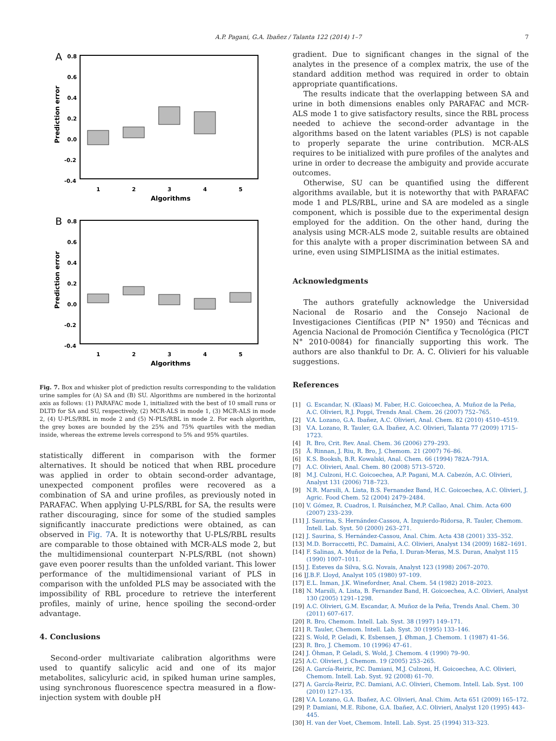A.P. Pagani, G.A. Ibañez / Talanta 122 (2014) 1–7 7
A
0.8
0.6
0.4
0.2
0.0
-0.2
-0.4
Prediction error
1
2
3
4
5
Algorithms
B
0.8
0.6
0.4
0.2
0.0
-0.2
-0.4
Prediction error
1
2
3
4
5
Algorithms
Fig. 7. Box and whisker plot of prediction results corresponding to the validation urine samples for (A) SA and (B) SU. Algorithms are numbered in the horizontal axis as follows: (1) PARAFAC mode 1, initialized with the best of 10 small runs or DLTD for SA and SU, respectively, (2) MCR-ALS in mode 1, (3) MCR-ALS in mode 2, (4) U-PLS/RBL in mode 2 and (5) N-PLS/RBL in mode 2. For each algorithm, the grey boxes are bounded by the 25% and 75% quartiles with the median inside, whereas the extreme levels correspond to 5% and 95% quartiles.
statistically different in comparison with the former alternatives. It should be noticed that when RBL procedure was applied in order to obtain second-order advantage, unexpected component profiles were recovered as a combination of SA and urine profiles, as previously noted in PARAFAC. When applying U-PLS/RBL for SA, the results were rather discouraging, since for some of the studied samples significantly inaccurate predictions were obtained, as can observed in Fig. 7 A. It is noteworthy that U-PLS/RBL results are comparable to those obtained with MCR-ALS mode 2, but the multidimensional counterpart N-PLS/RBL (not shown) gave even poorer results than the unfolded variant. This lower performance of the multidimensional variant of PLS in comparison with the unfolded PLS may be associated with the impossibility of RBL procedure to retrieve the interferent profiles, mainly of urine, hence spoiling the second-order advantage.
4. Conclusions
Second-order multivariate calibration algorithms were used to quantify salicylic acid and one of its major metabolites, salicyluric acid, in spiked human urine samples, using synchronous fluorescence spectra measured in a flow-injection system with double pH
gradient. Due to significant changes in the signal of the analytes in the presence of a complex matrix, the use of the standard addition method was required in order to obtain appropriate quantifications.
The results indicate that the overlapping between SA and urine in both dimensions enables only PARAFAC and MCR-ALS mode 1 to give satisfactory results, since the RBL process needed to achieve the second-order advantage in the algorithms based on the latent variables (PLS) is not capable to properly separate the urine contribution. MCR-ALS requires to be initialized with pure profiles of the analytes and urine in order to decrease the ambiguity and provide accurate outcomes.
Otherwise, SU can be quantified using the different algorithms available, but it is noteworthy that with PARAFAC mode 1 and PLS/RBL, urine and SA are modeled as a single component, which is possible due to the experimental design employed for the addition. On the other hand, during the analysis using MCR-ALS mode 2, suitable results are obtained for this analyte with a proper discrimination between SA and urine, even using SIMPLISIMA as the initial estimates.
Acknowledgments
The authors gratefully acknowledge the Universidad Nacional de Rosario and the Consejo Nacional de Investigaciones Científicas (PIP N° 1950) and Técnicas and Agencia Nacional de Promoción Científica y Tecnológica (PICT N° 2010-0084) for financially supporting this work. The authors are also thankful to Dr. A. C. Olivieri for his valuable suggestions.
References
[1] G. Escandar, N. (Klaas) M. Faber, H.C. Goicoechea, A. Muñoz de la Peña, A.C. Olivieri, R.J. Poppi, Trends Anal. Chem. 26 (2007) 752–765.
[2] V.A. Lozano, G.A. Ibañez, A.C. Olivieri, Anal. Chem. 82 (2010) 4510–4519.
[3] V.A. Lozano, R. Tauler, G.A. Ibañez, A.C. Olivieri, Talanta 77 (2009) 1715–1723.
[4] R. Bro, Crit. Rev. Anal. Chem. 36 (2006) 279–293.
[5] Å. Rinnan, J. Riu, R. Bro, J. Chemom. 21 (2007) 76–86.
[6] K.S. Booksh, B.R. Kowalski, Anal. Chem. 66 (1994) 782A–791A.
[7] A.C. Olivieri, Anal. Chem. 80 (2008) 5713–5720.
[8] M.J. Culzoni, H.C. Goicoechea, A.P. Pagani, M.A. Cabezón, A.C. Olivieri, Analyst 131 (2006) 718–723.
[9] N.R. Marsili, A. Lista, B.S. Fernandez Band, H.C. Goicoechea, A.C. Olivieri, J. Agric. Food Chem. 52 (2004) 2479–2484.
[10] V. Gómez, R. Cuadros, I. Ruisánchez, M.P. Callao, Anal. Chim. Acta 600 (2007) 233–239.
[11] J. Saurina, S. Hernández-Cassou, A. Izquierdo-Ridorsa, R. Tauler, Chemom. Intell. Lab. Syst. 50 (2000) 263–271.
[12] J. Saurina, S. Hernández-Cassou, Anal. Chim. Acta 438 (2001) 335–352.
[13] M.D. Borraccetti, P.C. Damaini, A.C. Olivieri, Analyst 134 (2009) 1682–1691.
[14] F. Salinas, A. Muñoz de la Peña, I. Duran-Meras, M.S. Duran, Analyst 115 (1990) 1007–1011.
[15] J. Esteves da Silva, S.G. Novais, Analyst 123 (1998) 2067–2070.
[16 ] J.B.F. Lloyd, Analyst 105 (1980) 97–109.
[17] E.L. Inman, J.K. Winefordner, Anal. Chem. 54 (1982) 2018–2023.
[18] N. Marsili, A. Lista, B. Fernandez Band, H. Goicoechea, A.C. Olivieri, Analyst 130 (2005) 1291–1298.
[19] A.C. Olivieri, G.M. Escandar, A. Muñoz de la Peña, Trends Anal. Chem. 30 (2011) 607–617.
[20] R. Bro, Chemom. Intell. Lab. Syst. 38 (1997) 149–171.
[21] R. Tauler, Chemom. Intell. Lab. Syst. 30 (1995) 133–146.
[22] S. Wold, P. Geladi, K. Esbensen, J. Øhman, J. Chemom. 1 (1987) 41–56.
[23] R. Bro, J. Chemom. 10 (1996) 47–61.
[24] J. Öhman, P. Geladi, S. Wold, J. Chemom. 4 (1990) 79–90.
[25] A.C. Olivieri, J. Chemom. 19 (2005) 253–265.
[26] A. García-Reiriz, P.C. Damiani, M.J. Culzoni, H. Goicoechea, A.C. Olivieri, Chemom. Intell. Lab. Syst. 92 (2008) 61–70.
[27] A. García-Reiriz, P.C. Damiani, A.C. Olivieri, Chemom. Intell. Lab. Syst. 100 (2010) 127–135.
[28] V.A. Lozano, G.A. Ibañez, A.C. Olivieri, Anal. Chim. Acta 651 (2009) 165–172.
[29] P. Damiani, M.E. Ribone, G.A. Ibañez, A.C. Olivieri, Analyst 120 (1995) 443–445.
[30] H. van der Voet, Chemom. Intell. Lab. Syst. 25 (1994) 313–323.